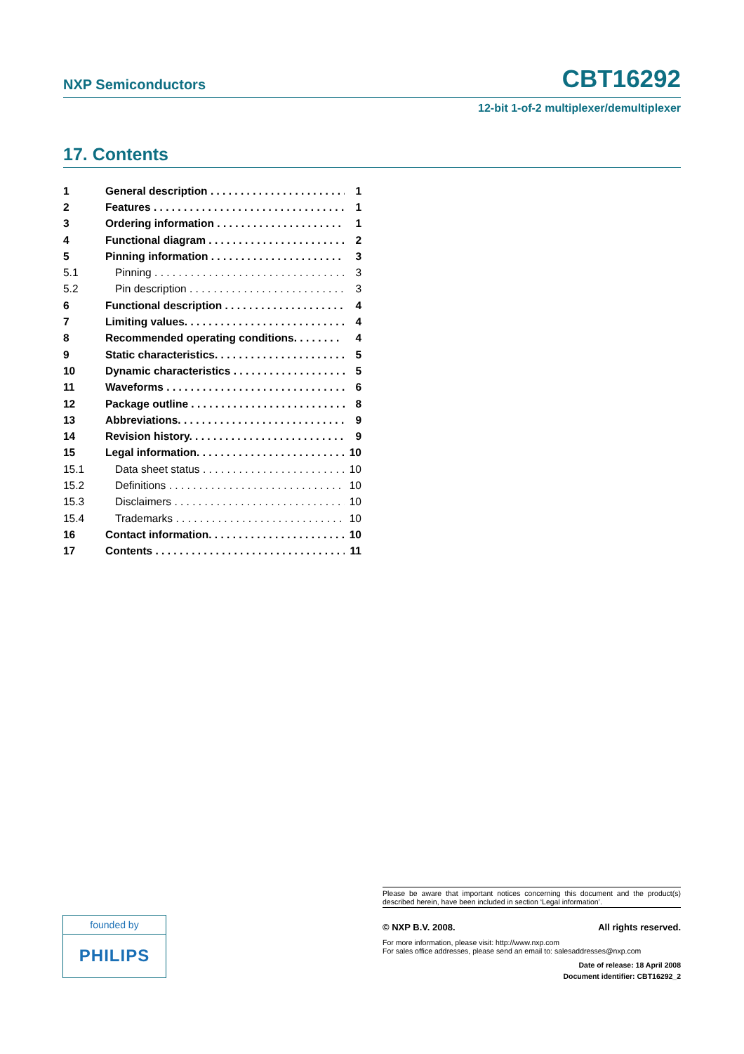NXP Semiconductors CBT16292
12-bit 1-of-2 multiplexer/demultiplexer
17. Contents
1 General description . . . . . . . . . . . . . . . . . . . . . . . . 1
2 Features . . . . . . . . . . . . . . . . . . . . . . . . . . . . . . . . . 1
3 Ordering information . . . . . . . . . . . . . . . . . . . . . . . 1
4 Functional diagram . . . . . . . . . . . . . . . . . . . . . . . . 2
5 Pinning information . . . . . . . . . . . . . . . . . . . . . . . . 3
5.1 Pinning . . . . . . . . . . . . . . . . . . . . . . . . . . . . . . . . . 3
5.2 Pin description . . . . . . . . . . . . . . . . . . . . . . . . . . . 3
6 Functional description . . . . . . . . . . . . . . . . . . . . . 4
7 Limiting values. . . . . . . . . . . . . . . . . . . . . . . . . . . 4
8 Recommended operating conditions. . . . . . . . 4
9 Static characteristics. . . . . . . . . . . . . . . . . . . . . . . 5
10 Dynamic characteristics . . . . . . . . . . . . . . . . . . . . 5
11 Waveforms . . . . . . . . . . . . . . . . . . . . . . . . . . . . . . 6
12 Package outline . . . . . . . . . . . . . . . . . . . . . . . . . . 8
13 Abbreviations. . . . . . . . . . . . . . . . . . . . . . . . . . . . 9
14 Revision history. . . . . . . . . . . . . . . . . . . . . . . . . . 9
15 Legal information. . . . . . . . . . . . . . . . . . . . . . . . . 10
15.1 Data sheet status . . . . . . . . . . . . . . . . . . . . . . . . . 10
15.2 Definitions . . . . . . . . . . . . . . . . . . . . . . . . . . . . . . 10
15.3 Disclaimers . . . . . . . . . . . . . . . . . . . . . . . . . . . . . 10
15.4 Trademarks . . . . . . . . . . . . . . . . . . . . . . . . . . . . . 10
16 Contact information. . . . . . . . . . . . . . . . . . . . . . . 10
17 Contents . . . . . . . . . . . . . . . . . . . . . . . . . . . . . . . . 11
Please be aware that important notices concerning this document and the product(s) described herein, have been included in section ‘Legal information’.
© NXP B.V. 2008. All rights reserved.
For more information, please visit: http://www.nxp.com
For sales office addresses, please send an email to: salesaddresses@nxp.com
Date of release: 18 April 2008
Document identifier: CBT16292_2
founded by
PHILIPS